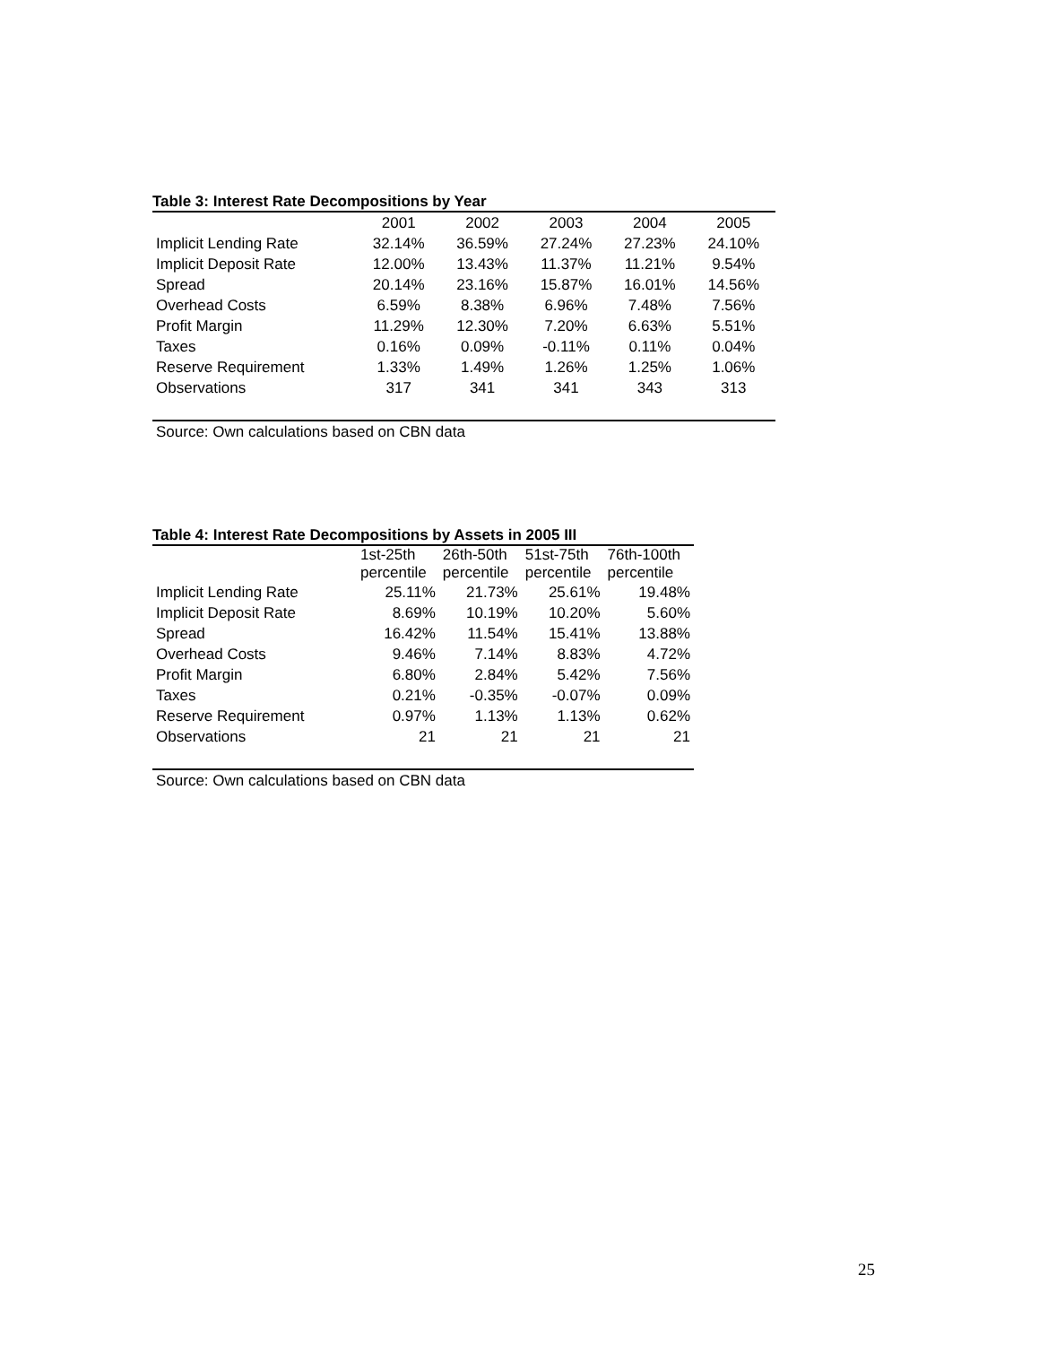Table 3: Interest Rate Decompositions by Year
| | 2001 | 2002 | 2003 | 2004 | 2005 |
| --- | --- | --- | --- | --- | --- |
| Implicit Lending Rate | 32.14% | 36.59% | 27.24% | 27.23% | 24.10% |
| Implicit Deposit Rate | 12.00% | 13.43% | 11.37% | 11.21% | 9.54% |
| Spread | 20.14% | 23.16% | 15.87% | 16.01% | 14.56% |
| Overhead Costs | 6.59% | 8.38% | 6.96% | 7.48% | 7.56% |
| Profit Margin | 11.29% | 12.30% | 7.20% | 6.63% | 5.51% |
| Taxes | 0.16% | 0.09% | -0.11% | 0.11% | 0.04% |
| Reserve Requirement | 1.33% | 1.49% | 1.26% | 1.25% | 1.06% |
| Observations | 317 | 341 | 341 | 343 | 313 |
Source: Own calculations based on CBN data
Table 4: Interest Rate Decompositions by Assets in 2005 III
| | 1st-25th percentile | 26th-50th percentile | 51st-75th percentile | 76th-100th percentile |
| --- | --- | --- | --- | --- |
| Implicit Lending Rate | 25.11% | 21.73% | 25.61% | 19.48% |
| Implicit Deposit Rate | 8.69% | 10.19% | 10.20% | 5.60% |
| Spread | 16.42% | 11.54% | 15.41% | 13.88% |
| Overhead Costs | 9.46% | 7.14% | 8.83% | 4.72% |
| Profit Margin | 6.80% | 2.84% | 5.42% | 7.56% |
| Taxes | 0.21% | -0.35% | -0.07% | 0.09% |
| Reserve Requirement | 0.97% | 1.13% | 1.13% | 0.62% |
| Observations | 21 | 21 | 21 | 21 |
Source: Own calculations based on CBN data
25